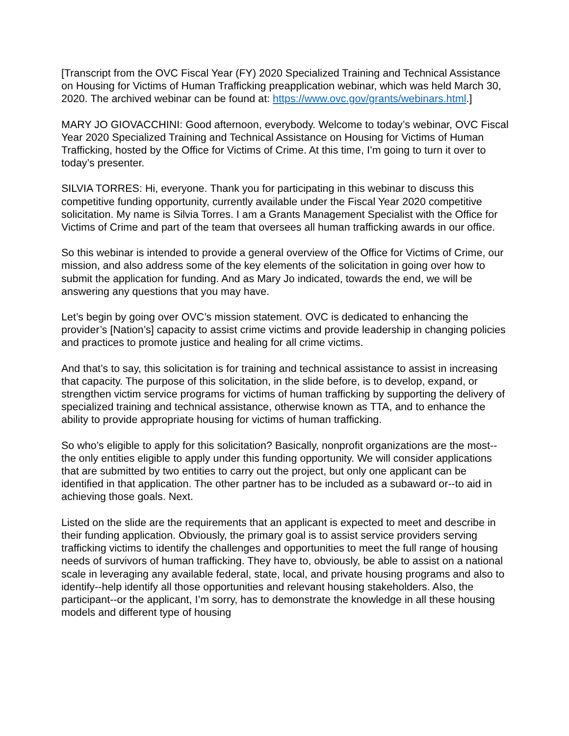[Transcript from the OVC Fiscal Year (FY) 2020 Specialized Training and Technical Assistance on Housing for Victims of Human Trafficking preapplication webinar, which was held March 30, 2020. The archived webinar can be found at: https://www.ovc.gov/grants/webinars.html.]
MARY JO GIOVACCHINI: Good afternoon, everybody. Welcome to today’s webinar, OVC Fiscal Year 2020 Specialized Training and Technical Assistance on Housing for Victims of Human Trafficking, hosted by the Office for Victims of Crime. At this time, I’m going to turn it over to today’s presenter.
SILVIA TORRES: Hi, everyone. Thank you for participating in this webinar to discuss this competitive funding opportunity, currently available under the Fiscal Year 2020 competitive solicitation. My name is Silvia Torres. I am a Grants Management Specialist with the Office for Victims of Crime and part of the team that oversees all human trafficking awards in our office.
So this webinar is intended to provide a general overview of the Office for Victims of Crime, our mission, and also address some of the key elements of the solicitation in going over how to submit the application for funding. And as Mary Jo indicated, towards the end, we will be answering any questions that you may have.
Let’s begin by going over OVC’s mission statement. OVC is dedicated to enhancing the provider’s [Nation’s] capacity to assist crime victims and provide leadership in changing policies and practices to promote justice and healing for all crime victims.
And that’s to say, this solicitation is for training and technical assistance to assist in increasing that capacity. The purpose of this solicitation, in the slide before, is to develop, expand, or strengthen victim service programs for victims of human trafficking by supporting the delivery of specialized training and technical assistance, otherwise known as TTA, and to enhance the ability to provide appropriate housing for victims of human trafficking.
So who’s eligible to apply for this solicitation? Basically, nonprofit organizations are the most--the only entities eligible to apply under this funding opportunity. We will consider applications that are submitted by two entities to carry out the project, but only one applicant can be identified in that application. The other partner has to be included as a subaward or--to aid in achieving those goals. Next.
Listed on the slide are the requirements that an applicant is expected to meet and describe in their funding application. Obviously, the primary goal is to assist service providers serving trafficking victims to identify the challenges and opportunities to meet the full range of housing needs of survivors of human trafficking. They have to, obviously, be able to assist on a national scale in leveraging any available federal, state, local, and private housing programs and also to identify--help identify all those opportunities and relevant housing stakeholders. Also, the participant--or the applicant, I’m sorry, has to demonstrate the knowledge in all these housing models and different type of housing